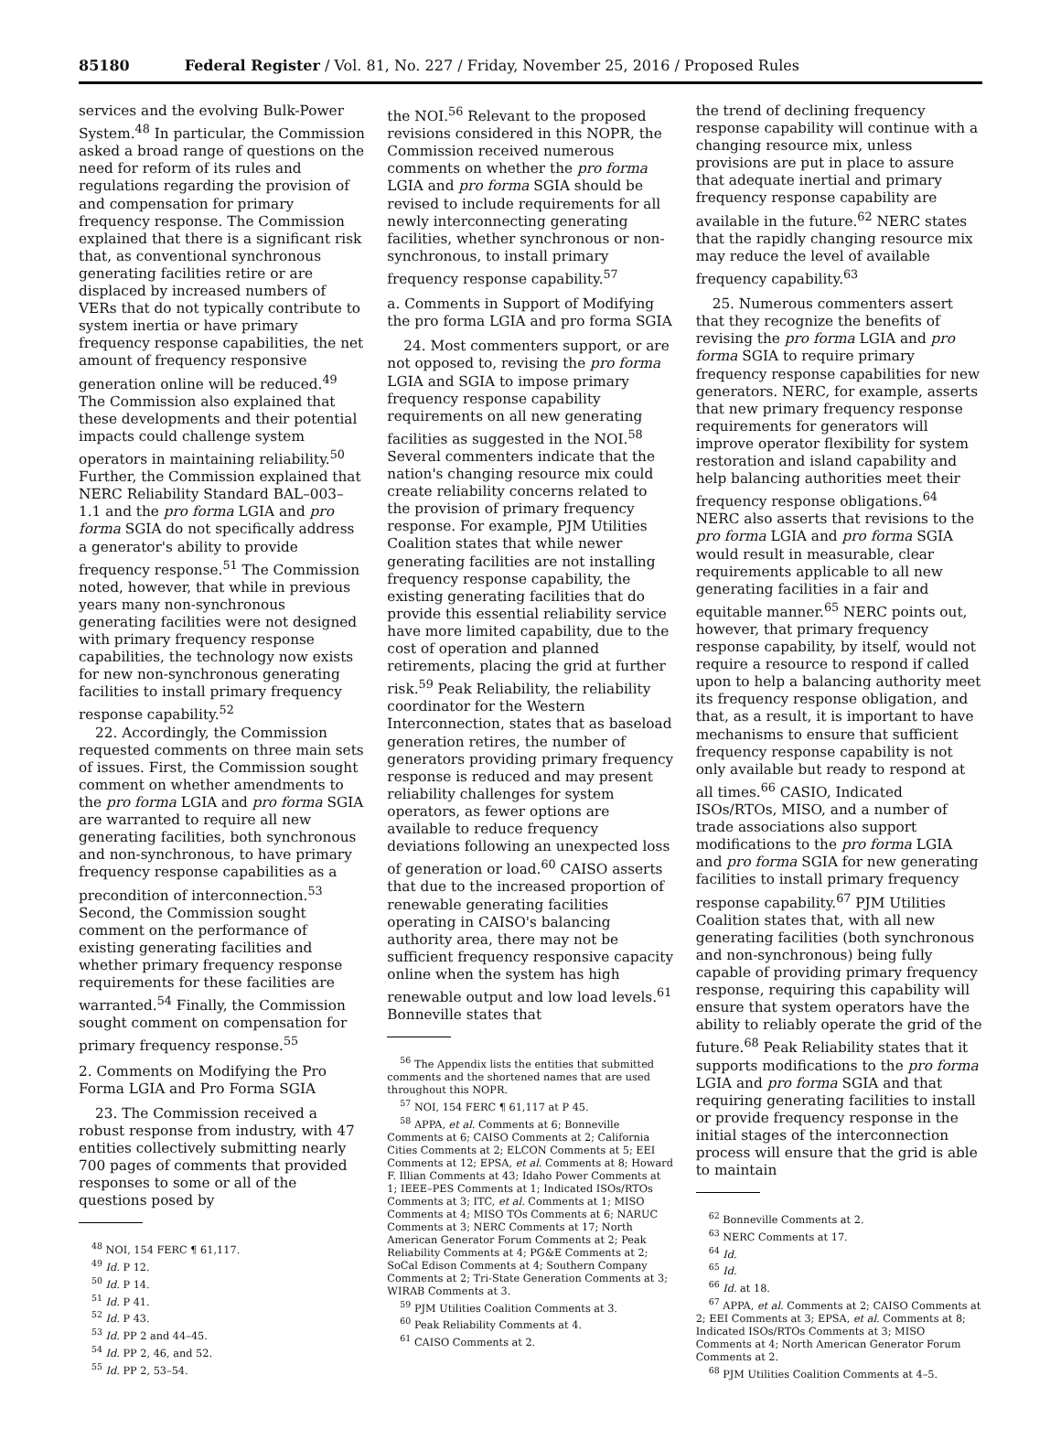85180 Federal Register / Vol. 81, No. 227 / Friday, November 25, 2016 / Proposed Rules
services and the evolving Bulk-Power System.<sup>48</sup> In particular, the Commission asked a broad range of questions on the need for reform of its rules and regulations regarding the provision of and compensation for primary frequency response. The Commission explained that there is a significant risk that, as conventional synchronous generating facilities retire or are displaced by increased numbers of VERs that do not typically contribute to system inertia or have primary frequency response capabilities, the net amount of frequency responsive generation online will be reduced.<sup>49</sup> The Commission also explained that these developments and their potential impacts could challenge system operators in maintaining reliability.<sup>50</sup> Further, the Commission explained that NERC Reliability Standard BAL–003–1.1 and the pro forma LGIA and pro forma SGIA do not specifically address a generator's ability to provide frequency response.<sup>51</sup> The Commission noted, however, that while in previous years many non-synchronous generating facilities were not designed with primary frequency response capabilities, the technology now exists for new non-synchronous generating facilities to install primary frequency response capability.<sup>52</sup>
22. Accordingly, the Commission requested comments on three main sets of issues. First, the Commission sought comment on whether amendments to the pro forma LGIA and pro forma SGIA are warranted to require all new generating facilities, both synchronous and non-synchronous, to have primary frequency response capabilities as a precondition of interconnection.<sup>53</sup> Second, the Commission sought comment on the performance of existing generating facilities and whether primary frequency response requirements for these facilities are warranted.<sup>54</sup> Finally, the Commission sought comment on compensation for primary frequency response.<sup>55</sup>
2. Comments on Modifying the Pro Forma LGIA and Pro Forma SGIA
23. The Commission received a robust response from industry, with 47 entities collectively submitting nearly 700 pages of comments that provided responses to some or all of the questions posed by
<sup>48</sup> NOI, 154 FERC ¶ 61,117.
<sup>49</sup> Id. P 12.
<sup>50</sup> Id. P 14.
<sup>51</sup> Id. P 41.
<sup>52</sup> Id. P 43.
<sup>53</sup> Id. PP 2 and 44–45.
<sup>54</sup> Id. PP 2, 46, and 52.
<sup>55</sup> Id. PP 2, 53–54.
the NOI.<sup>56</sup> Relevant to the proposed revisions considered in this NOPR, the Commission received numerous comments on whether the pro forma LGIA and pro forma SGIA should be revised to include requirements for all newly interconnecting generating facilities, whether synchronous or non-synchronous, to install primary frequency response capability.<sup>57</sup>
a. Comments in Support of Modifying the pro forma LGIA and pro forma SGIA
24. Most commenters support, or are not opposed to, revising the pro forma LGIA and SGIA to impose primary frequency response capability requirements on all new generating facilities as suggested in the NOI.<sup>58</sup> Several commenters indicate that the nation's changing resource mix could create reliability concerns related to the provision of primary frequency response. For example, PJM Utilities Coalition states that while newer generating facilities are not installing frequency response capability, the existing generating facilities that do provide this essential reliability service have more limited capability, due to the cost of operation and planned retirements, placing the grid at further risk.<sup>59</sup> Peak Reliability, the reliability coordinator for the Western Interconnection, states that as baseload generation retires, the number of generators providing primary frequency response is reduced and may present reliability challenges for system operators, as fewer options are available to reduce frequency deviations following an unexpected loss of generation or load.<sup>60</sup> CAISO asserts that due to the increased proportion of renewable generating facilities operating in CAISO's balancing authority area, there may not be sufficient frequency responsive capacity online when the system has high renewable output and low load levels.<sup>61</sup> Bonneville states that
<sup>56</sup> The Appendix lists the entities that submitted comments and the shortened names that are used throughout this NOPR.
<sup>57</sup> NOI, 154 FERC ¶ 61,117 at P 45.
<sup>58</sup> APPA, et al. Comments at 6; Bonneville Comments at 6; CAISO Comments at 2; California Cities Comments at 2; ELCON Comments at 5; EEI Comments at 12; EPSA, et al. Comments at 8; Howard F. Illian Comments at 43; Idaho Power Comments at 1; IEEE–PES Comments at 1; Indicated ISOs/RTOs Comments at 3; ITC, et al. Comments at 1; MISO Comments at 4; MISO TOs Comments at 6; NARUC Comments at 3; NERC Comments at 17; North American Generator Forum Comments at 2; Peak Reliability Comments at 4; PG&E Comments at 2; SoCal Edison Comments at 4; Southern Company Comments at 2; Tri-State Generation Comments at 3; WIRAB Comments at 3.
<sup>59</sup> PJM Utilities Coalition Comments at 3.
<sup>60</sup> Peak Reliability Comments at 4.
<sup>61</sup> CAISO Comments at 2.
the trend of declining frequency response capability will continue with a changing resource mix, unless provisions are put in place to assure that adequate inertial and primary frequency response capability are available in the future.<sup>62</sup> NERC states that the rapidly changing resource mix may reduce the level of available frequency capability.<sup>63</sup>
25. Numerous commenters assert that they recognize the benefits of revising the pro forma LGIA and pro forma SGIA to require primary frequency response capabilities for new generators. NERC, for example, asserts that new primary frequency response requirements for generators will improve operator flexibility for system restoration and island capability and help balancing authorities meet their frequency response obligations.<sup>64</sup> NERC also asserts that revisions to the pro forma LGIA and pro forma SGIA would result in measurable, clear requirements applicable to all new generating facilities in a fair and equitable manner.<sup>65</sup> NERC points out, however, that primary frequency response capability, by itself, would not require a resource to respond if called upon to help a balancing authority meet its frequency response obligation, and that, as a result, it is important to have mechanisms to ensure that sufficient frequency response capability is not only available but ready to respond at all times.<sup>66</sup> CASIO, Indicated ISOs/RTOs, MISO, and a number of trade associations also support modifications to the pro forma LGIA and pro forma SGIA for new generating facilities to install primary frequency response capability.<sup>67</sup> PJM Utilities Coalition states that, with all new generating facilities (both synchronous and non-synchronous) being fully capable of providing primary frequency response, requiring this capability will ensure that system operators have the ability to reliably operate the grid of the future.<sup>68</sup> Peak Reliability states that it supports modifications to the pro forma LGIA and pro forma SGIA and that requiring generating facilities to install or provide frequency response in the initial stages of the interconnection process will ensure that the grid is able to maintain
<sup>62</sup> Bonneville Comments at 2.
<sup>63</sup> NERC Comments at 17.
<sup>64</sup> Id.
<sup>65</sup> Id.
<sup>66</sup> Id. at 18.
<sup>67</sup> APPA, et al. Comments at 2; CAISO Comments at 2; EEI Comments at 3; EPSA, et al. Comments at 8; Indicated ISOs/RTOs Comments at 3; MISO Comments at 4; North American Generator Forum Comments at 2.
<sup>68</sup> PJM Utilities Coalition Comments at 4–5.